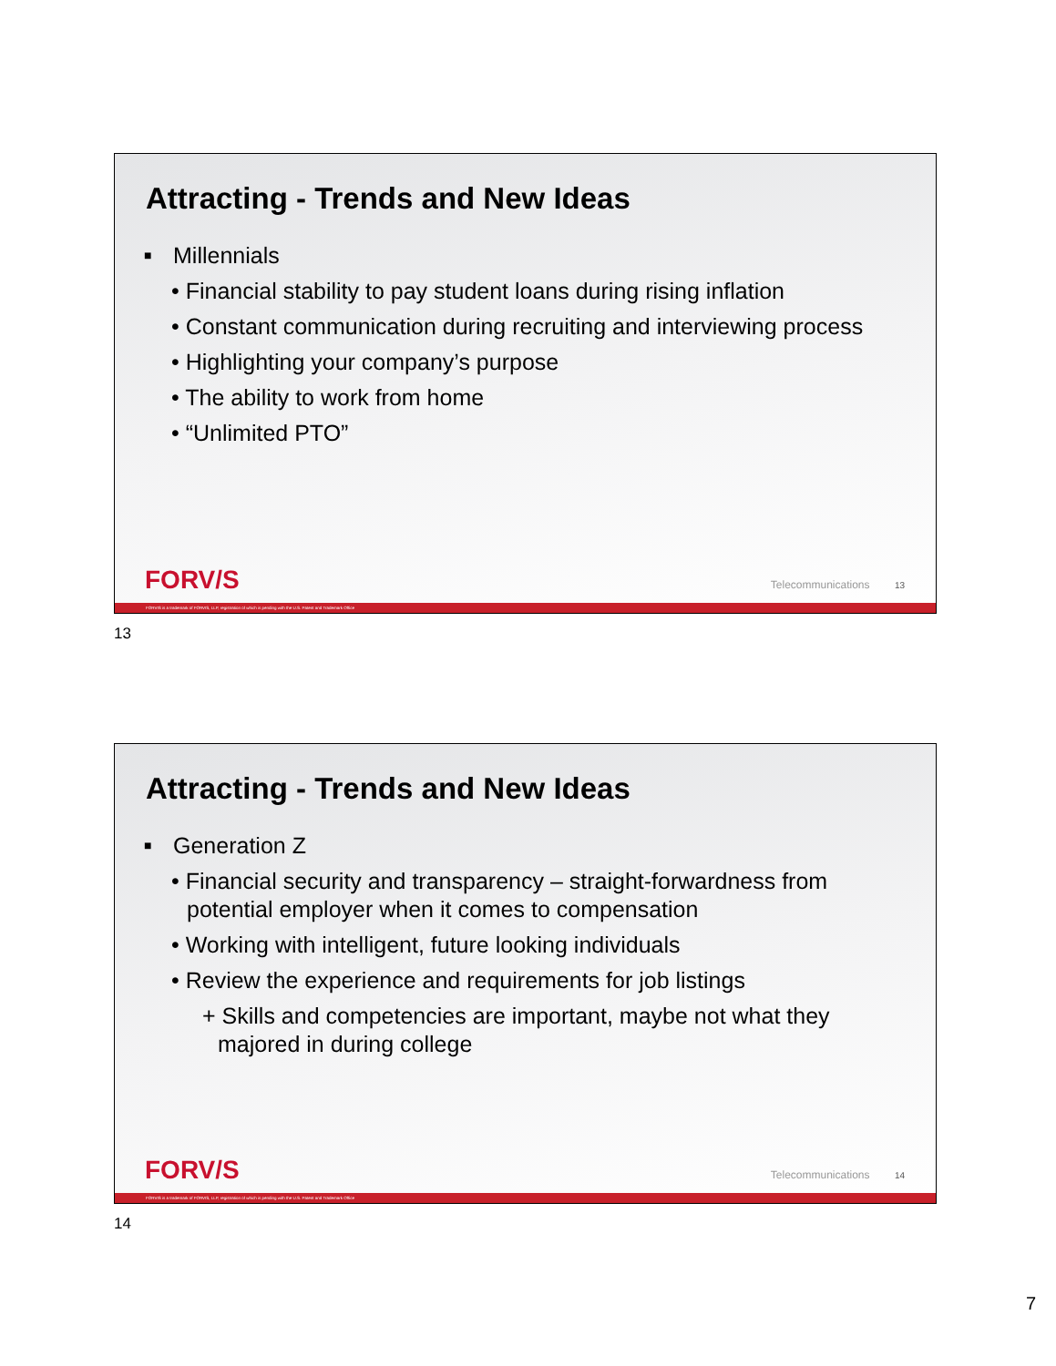Attracting - Trends and New Ideas
■ Millennials
• Financial stability to pay student loans during rising inflation
• Constant communication during recruiting and interviewing process
• Highlighting your company’s purpose
• The ability to work from home
• “Unlimited PTO”
FORV/S Telecommunications 13
FORVIS is a trademark of FORVIS, LLP, registration of which is pending with the U.S. Patent and Trademark Office
13
Attracting - Trends and New Ideas
■ Generation Z
• Financial security and transparency – straight-forwardness from potential employer when it comes to compensation
• Working with intelligent, future looking individuals
• Review the experience and requirements for job listings
+ Skills and competencies are important, maybe not what they majored in during college
FORV/S Telecommunications 14
FORVIS is a trademark of FORVIS, LLP, registration of which is pending with the U.S. Patent and Trademark Office
14
7